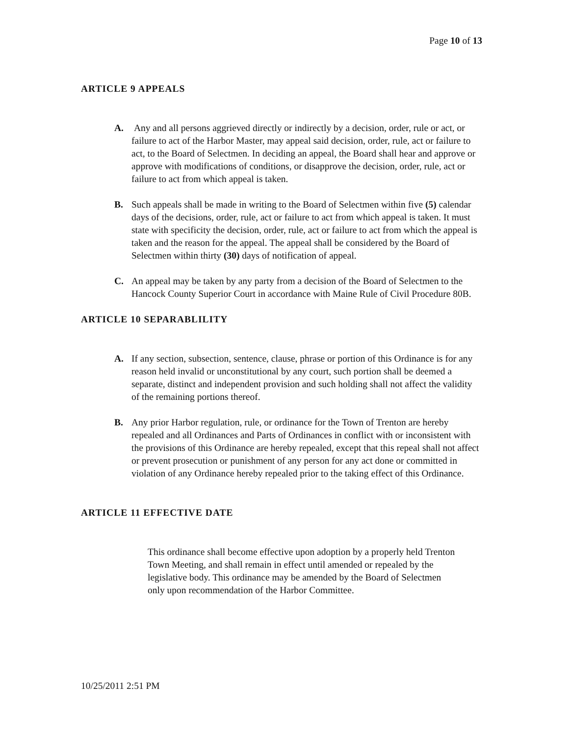Page 10 of 13
ARTICLE 9 APPEALS
A. Any and all persons aggrieved directly or indirectly by a decision, order, rule or act, or failure to act of the Harbor Master, may appeal said decision, order, rule, act or failure to act, to the Board of Selectmen. In deciding an appeal, the Board shall hear and approve or approve with modifications of conditions, or disapprove the decision, order, rule, act or failure to act from which appeal is taken.
B. Such appeals shall be made in writing to the Board of Selectmen within five (5) calendar days of the decisions, order, rule, act or failure to act from which appeal is taken. It must state with specificity the decision, order, rule, act or failure to act from which the appeal is taken and the reason for the appeal. The appeal shall be considered by the Board of Selectmen within thirty (30) days of notification of appeal.
C. An appeal may be taken by any party from a decision of the Board of Selectmen to the Hancock County Superior Court in accordance with Maine Rule of Civil Procedure 80B.
ARTICLE 10 SEPARABLILITY
A. If any section, subsection, sentence, clause, phrase or portion of this Ordinance is for any reason held invalid or unconstitutional by any court, such portion shall be deemed a separate, distinct and independent provision and such holding shall not affect the validity of the remaining portions thereof.
B. Any prior Harbor regulation, rule, or ordinance for the Town of Trenton are hereby repealed and all Ordinances and Parts of Ordinances in conflict with or inconsistent with the provisions of this Ordinance are hereby repealed, except that this repeal shall not affect or prevent prosecution or punishment of any person for any act done or committed in violation of any Ordinance hereby repealed prior to the taking effect of this Ordinance.
ARTICLE 11 EFFECTIVE DATE
This ordinance shall become effective upon adoption by a properly held Trenton Town Meeting, and shall remain in effect until amended or repealed by the legislative body. This ordinance may be amended by the Board of Selectmen only upon recommendation of the Harbor Committee.
10/25/2011 2:51 PM